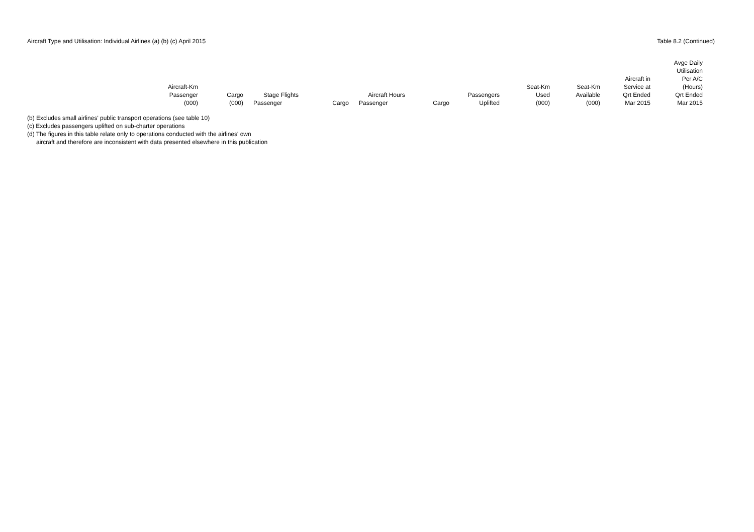Aircraft Type and Utilisation: Individual Airlines (a) (b) (c) April 2015
Table 8.2 (Continued)
| | Aircraft-Km Passenger (000) | Cargo (000) | Stage Flights Passenger | Cargo | Aircraft Hours Passenger | Cargo | Passengers Uplifted | Seat-Km Used (000) | Seat-Km Available (000) | Aircraft in Service at Qrt Ended Mar 2015 | Avge Daily Utilisation Per A/C (Hours) Qrt Ended Mar 2015 |
| --- | --- | --- | --- | --- | --- | --- | --- | --- | --- | --- | --- |
(b) Excludes small airlines' public transport operations (see table 10)
(c) Excludes passengers uplifted on sub-charter operations
(d) The figures in this table relate only to operations conducted with the airlines' own
aircraft and therefore are inconsistent with data presented elsewhere in this publication